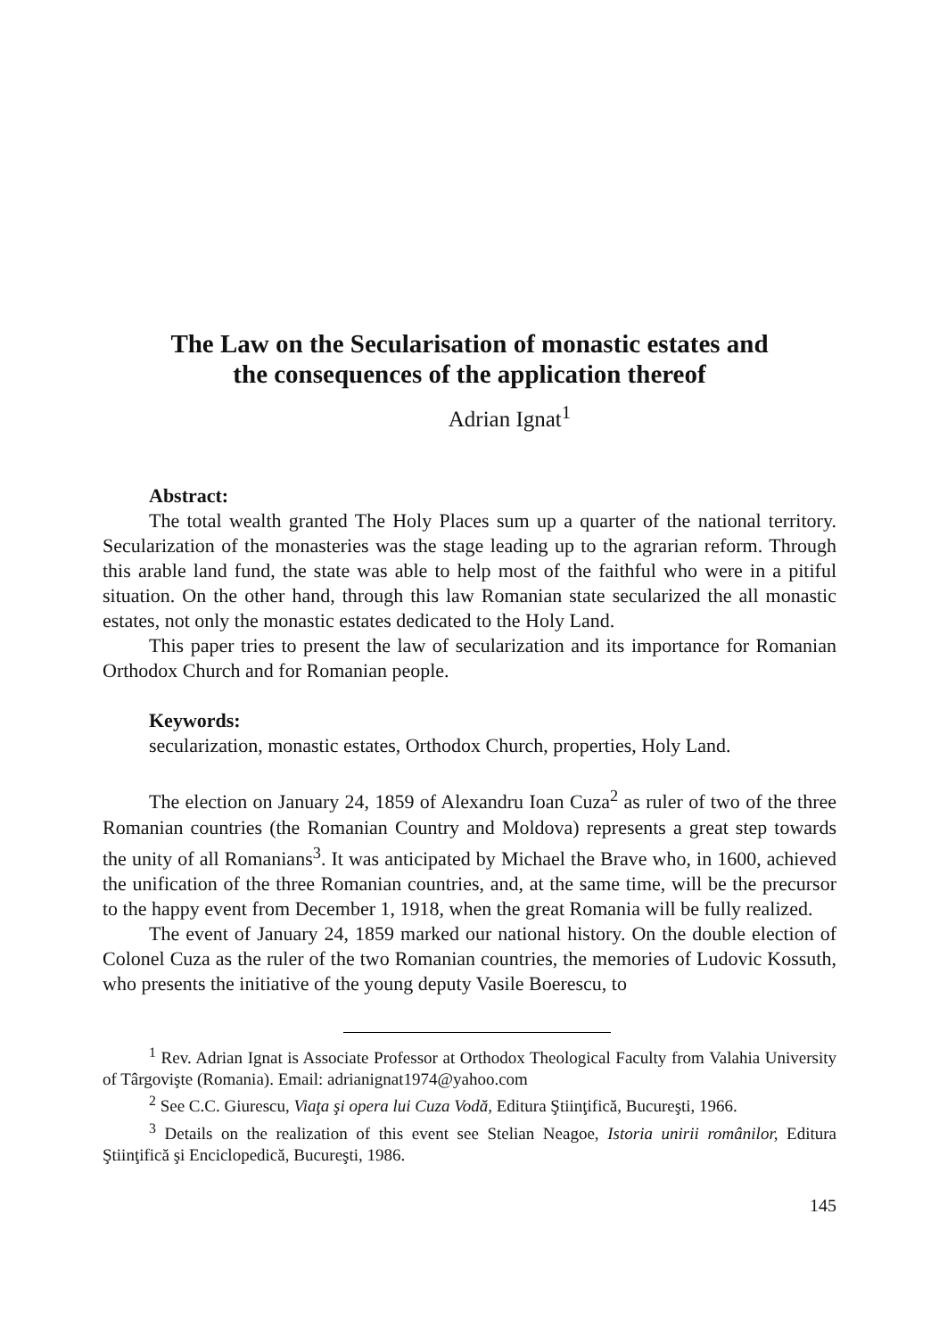The Law on the Secularisation of monastic estates and
the consequences of the application thereof
Adrian Ignat<sup>1</sup>
Abstract:
The total wealth granted The Holy Places sum up a quarter of the national territory. Secularization of the monasteries was the stage leading up to the agrarian reform. Through this arable land fund, the state was able to help most of the faithful who were in a pitiful situation. On the other hand, through this law Romanian state secularized the all monastic estates, not only the monastic estates dedicated to the Holy Land.
This paper tries to present the law of secularization and its importance for Romanian Orthodox Church and for Romanian people.
Keywords:
secularization, monastic estates, Orthodox Church, properties, Holy Land.
The election on January 24, 1859 of Alexandru Ioan Cuza<sup>2</sup> as ruler of two of the three Romanian countries (the Romanian Country and Moldova) represents a great step towards the unity of all Romanians<sup>3</sup>. It was anticipated by Michael the Brave who, in 1600, achieved the unification of the three Romanian countries, and, at the same time, will be the precursor to the happy event from December 1, 1918, when the great Romania will be fully realized.
The event of January 24, 1859 marked our national history. On the double election of Colonel Cuza as the ruler of the two Romanian countries, the memories of Ludovic Kossuth, who presents the initiative of the young deputy Vasile Boerescu, to
<sup>1</sup> Rev. Adrian Ignat is Associate Professor at Orthodox Theological Faculty from Valahia University of Târgovişte (Romania). Email: adrianignat1974@yahoo.com
<sup>2</sup> See C.C. Giurescu, Viaţa şi opera lui Cuza Vodă, Editura Ştiinţifică, Bucureşti, 1966.
<sup>3</sup> Details on the realization of this event see Stelian Neagoe, Istoria unirii românilor, Editura Ştiinţifică şi Enciclopedică, Bucureşti, 1986.
145